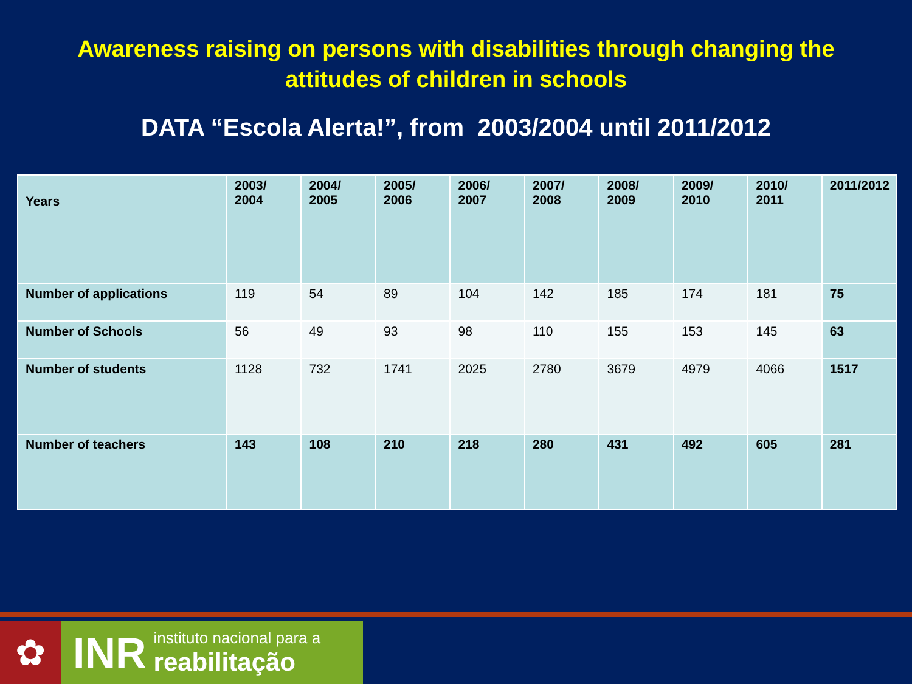Awareness raising on persons with disabilities through changing the
attitudes of children in schools
DATA “Escola Alerta!”, from 2003/2004 until 2011/2012
| Years | 2003/ 2004 | 2004/ 2005 | 2005/ 2006 | 2006/ 2007 | 2007/ 2008 | 2008/ 2009 | 2009/ 2010 | 2010/ 2011 | 2011/2012 |
| --- | --- | --- | --- | --- | --- | --- | --- | --- | --- |
| Number of applications | 119 | 54 | 89 | 104 | 142 | 185 | 174 | 181 | 75 |
| Number of Schools | 56 | 49 | 93 | 98 | 110 | 155 | 153 | 145 | 63 |
| Number of students | 1128 | 732 | 1741 | 2025 | 2780 | 3679 | 4979 | 4066 | 1517 |
| Number of teachers | 143 | 108 | 210 | 218 | 280 | 431 | 492 | 605 | 281 |
✿
INR instituto nacional para a
reabilitação